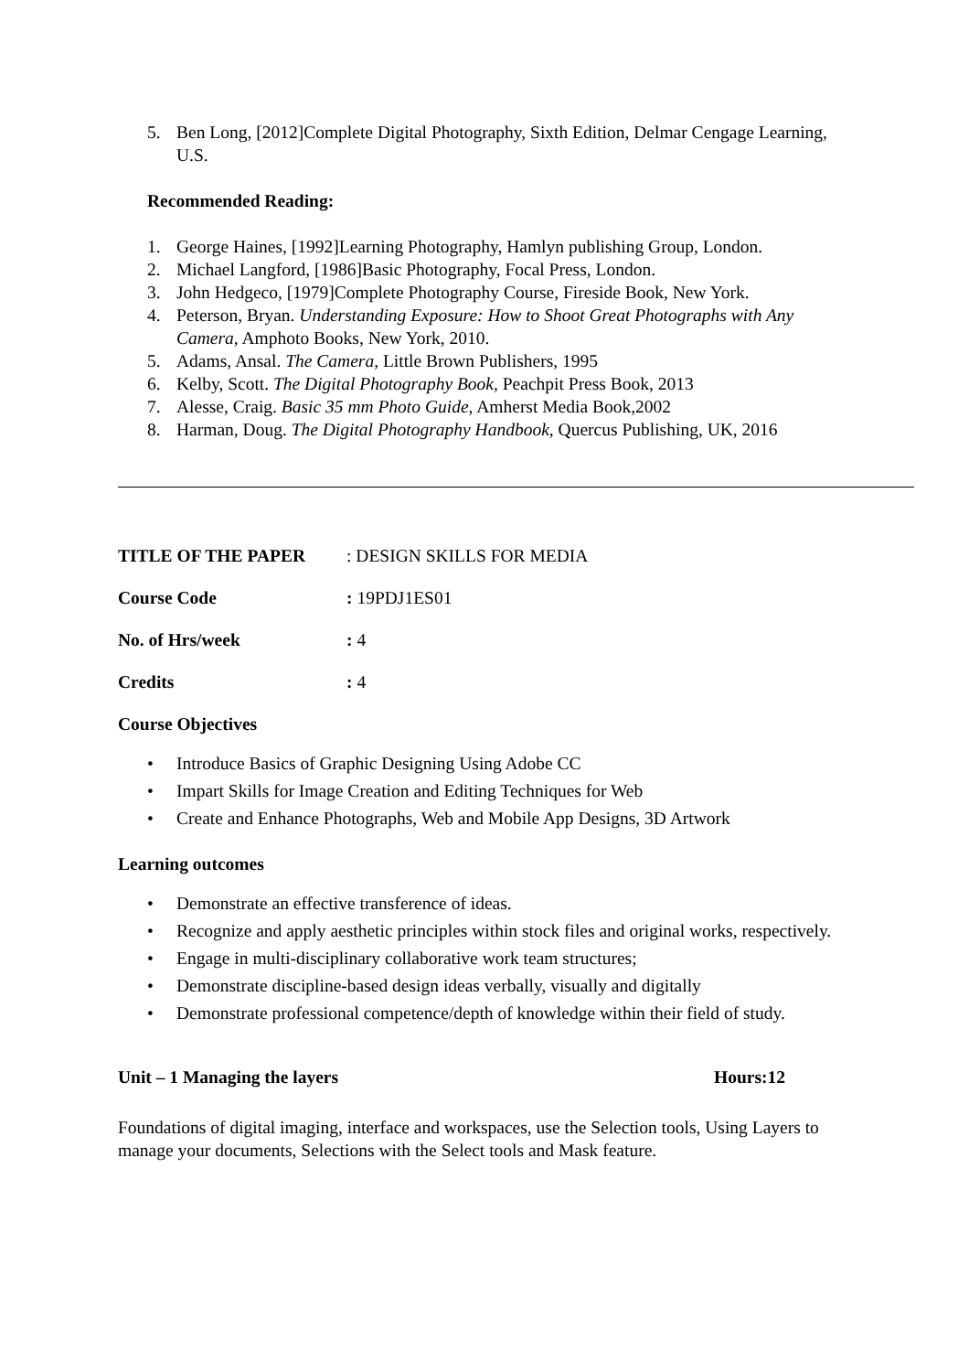5. Ben Long, [2012]Complete Digital Photography, Sixth Edition, Delmar Cengage Learning, U.S.
Recommended Reading:
1. George Haines, [1992]Learning Photography, Hamlyn publishing Group, London.
2. Michael Langford, [1986]Basic Photography, Focal Press, London.
3. John Hedgeco, [1979]Complete Photography Course, Fireside Book, New York.
4. Peterson, Bryan. Understanding Exposure: How to Shoot Great Photographs with Any Camera, Amphoto Books, New York, 2010.
5. Adams, Ansal. The Camera, Little Brown Publishers, 1995
6. Kelby, Scott. The Digital Photography Book, Peachpit Press Book, 2013
7. Alesse, Craig. Basic 35 mm Photo Guide, Amherst Media Book,2002
8. Harman, Doug. The Digital Photography Handbook, Quercus Publishing, UK, 2016
TITLE OF THE PAPER: DESIGN SKILLS FOR MEDIA
Course Code: 19PDJ1ES01
No. of Hrs/week: 4
Credits: 4
Course Objectives
• Introduce Basics of Graphic Designing Using Adobe CC
• Impart Skills for Image Creation and Editing Techniques for Web
• Create and Enhance Photographs, Web and Mobile App Designs, 3D Artwork
Learning outcomes
• Demonstrate an effective transference of ideas.
• Recognize and apply aesthetic principles within stock files and original works, respectively.
• Engage in multi-disciplinary collaborative work team structures;
• Demonstrate discipline-based design ideas verbally, visually and digitally
• Demonstrate professional competence/depth of knowledge within their field of study.
Unit – 1 Managing the layers Hours:12
Foundations of digital imaging, interface and workspaces, use the Selection tools, Using Layers to manage your documents, Selections with the Select tools and Mask feature.